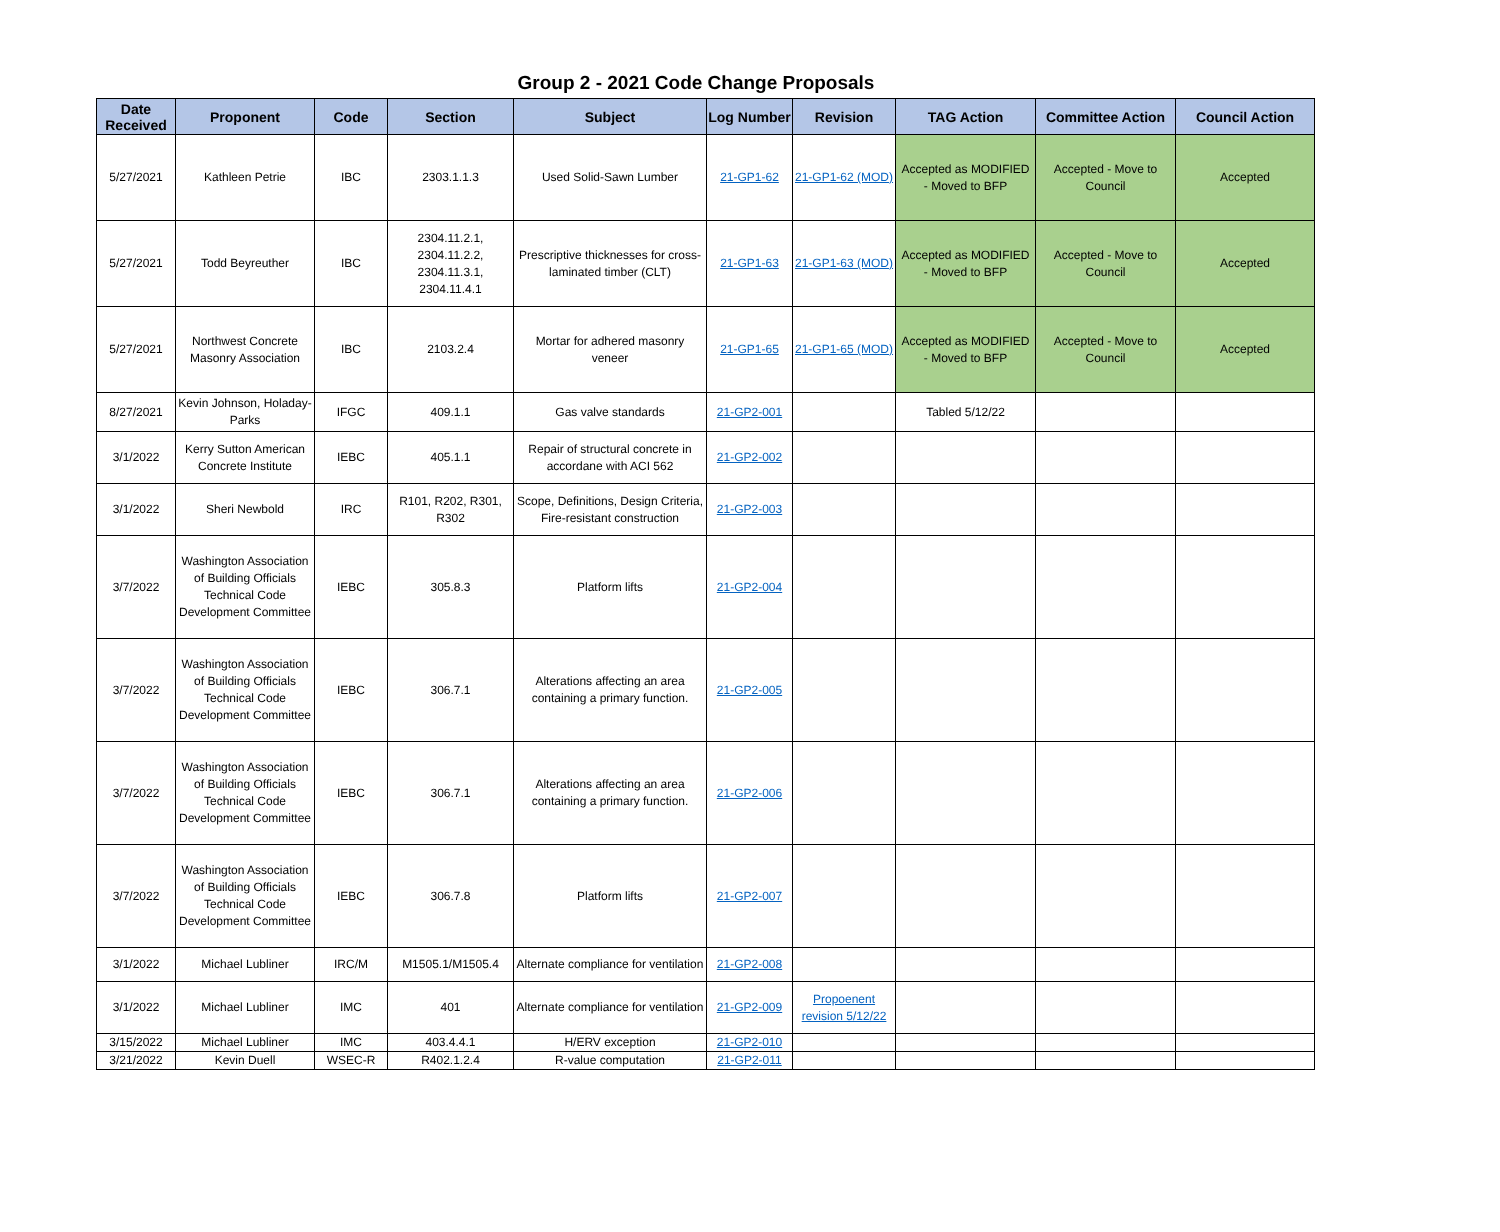Group 2 - 2021 Code Change Proposals
| Date Received | Proponent | Code | Section | Subject | Log Number | Revision | TAG Action | Committee Action | Council Action |
| --- | --- | --- | --- | --- | --- | --- | --- | --- | --- |
| 5/27/2021 | Kathleen Petrie | IBC | 2303.1.1.3 | Used Solid-Sawn Lumber | 21-GP1-62 | 21-GP1-62 (MOD) | Accepted as MODIFIED - Moved to BFP | Accepted - Move to Council | Accepted |
| 5/27/2021 | Todd Beyreuther | IBC | 2304.11.2.1, 2304.11.2.2, 2304.11.3.1, 2304.11.4.1 | Prescriptive thicknesses for cross-laminated timber (CLT) | 21-GP1-63 | 21-GP1-63 (MOD) | Accepted as MODIFIED - Moved to BFP | Accepted - Move to Council | Accepted |
| 5/27/2021 | Northwest Concrete Masonry Association | IBC | 2103.2.4 | Mortar for adhered masonry veneer | 21-GP1-65 | 21-GP1-65 (MOD) | Accepted as MODIFIED - Moved to BFP | Accepted - Move to Council | Accepted |
| 8/27/2021 | Kevin Johnson, Holaday-Parks | IFGC | 409.1.1 | Gas valve standards | 21-GP2-001 | | Tabled 5/12/22 | | |
| 3/1/2022 | Kerry Sutton American Concrete Institute | IEBC | 405.1.1 | Repair of structural concrete in accordane with ACI 562 | 21-GP2-002 | | | | |
| 3/1/2022 | Sheri Newbold | IRC | R101, R202, R301, R302 | Scope, Definitions, Design Criteria, Fire-resistant construction | 21-GP2-003 | | | | |
| 3/7/2022 | Washington Association of Building Officials Technical Code Development Committee | IEBC | 305.8.3 | Platform lifts | 21-GP2-004 | | | | |
| 3/7/2022 | Washington Association of Building Officials Technical Code Development Committee | IEBC | 306.7.1 | Alterations affecting an area containing a primary function. | 21-GP2-005 | | | | |
| 3/7/2022 | Washington Association of Building Officials Technical Code Development Committee | IEBC | 306.7.1 | Alterations affecting an area containing a primary function. | 21-GP2-006 | | | | |
| 3/7/2022 | Washington Association of Building Officials Technical Code Development Committee | IEBC | 306.7.8 | Platform lifts | 21-GP2-007 | | | | |
| 3/1/2022 | Michael Lubliner | IRC/M | M1505.1/M1505.4 | Alternate compliance for ventilation | 21-GP2-008 | | | | |
| 3/1/2022 | Michael Lubliner | IMC | 401 | Alternate compliance for ventilation | 21-GP2-009 | Propoenent revision 5/12/22 | | | |
| 3/15/2022 | Michael Lubliner | IMC | 403.4.4.1 | H/ERV exception | 21-GP2-010 | | | | |
| 3/21/2022 | Kevin Duell | WSEC-R | R402.1.2.4 | R-value computation | 21-GP2-011 | | | | |